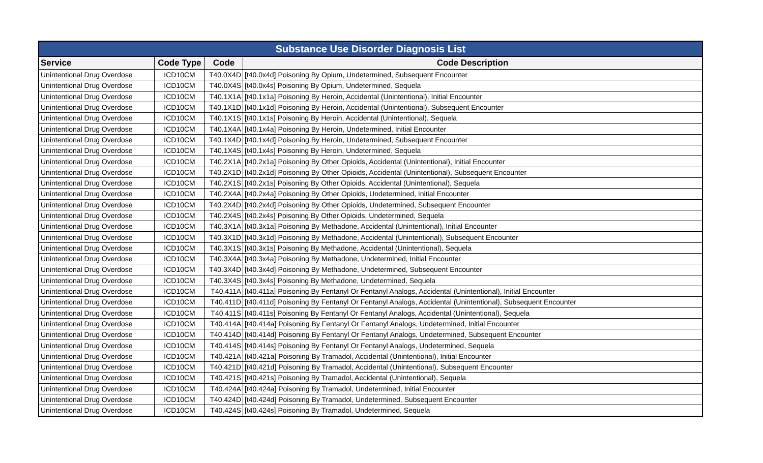| Substance Use Disorder Diagnosis List | | | |
| --- | --- | --- | --- |
| Service | Code Type | Code | Code Description |
| Unintentional Drug Overdose | ICD10CM | T40.0X4D | [t40.0x4d] Poisoning By Opium, Undetermined, Subsequent Encounter |
| Unintentional Drug Overdose | ICD10CM | T40.0X4S | [t40.0x4s] Poisoning By Opium, Undetermined, Sequela |
| Unintentional Drug Overdose | ICD10CM | T40.1X1A | [t40.1x1a] Poisoning By Heroin, Accidental (Unintentional), Initial Encounter |
| Unintentional Drug Overdose | ICD10CM | T40.1X1D | [t40.1x1d] Poisoning By Heroin, Accidental (Unintentional), Subsequent Encounter |
| Unintentional Drug Overdose | ICD10CM | T40.1X1S | [t40.1x1s] Poisoning By Heroin, Accidental (Unintentional), Sequela |
| Unintentional Drug Overdose | ICD10CM | T40.1X4A | [t40.1x4a] Poisoning By Heroin, Undetermined, Initial Encounter |
| Unintentional Drug Overdose | ICD10CM | T40.1X4D | [t40.1x4d] Poisoning By Heroin, Undetermined, Subsequent Encounter |
| Unintentional Drug Overdose | ICD10CM | T40.1X4S | [t40.1x4s] Poisoning By Heroin, Undetermined, Sequela |
| Unintentional Drug Overdose | ICD10CM | T40.2X1A | [t40.2x1a] Poisoning By Other Opioids, Accidental (Unintentional), Initial Encounter |
| Unintentional Drug Overdose | ICD10CM | T40.2X1D | [t40.2x1d] Poisoning By Other Opioids, Accidental (Unintentional), Subsequent Encounter |
| Unintentional Drug Overdose | ICD10CM | T40.2X1S | [t40.2x1s] Poisoning By Other Opioids, Accidental (Unintentional), Sequela |
| Unintentional Drug Overdose | ICD10CM | T40.2X4A | [t40.2x4a] Poisoning By Other Opioids, Undetermined, Initial Encounter |
| Unintentional Drug Overdose | ICD10CM | T40.2X4D | [t40.2x4d] Poisoning By Other Opioids, Undetermined, Subsequent Encounter |
| Unintentional Drug Overdose | ICD10CM | T40.2X4S | [t40.2x4s] Poisoning By Other Opioids, Undetermined, Sequela |
| Unintentional Drug Overdose | ICD10CM | T40.3X1A | [t40.3x1a] Poisoning By Methadone, Accidental (Unintentional), Initial Encounter |
| Unintentional Drug Overdose | ICD10CM | T40.3X1D | [t40.3x1d] Poisoning By Methadone, Accidental (Unintentional), Subsequent Encounter |
| Unintentional Drug Overdose | ICD10CM | T40.3X1S | [t40.3x1s] Poisoning By Methadone, Accidental (Unintentional), Sequela |
| Unintentional Drug Overdose | ICD10CM | T40.3X4A | [t40.3x4a] Poisoning By Methadone, Undetermined, Initial Encounter |
| Unintentional Drug Overdose | ICD10CM | T40.3X4D | [t40.3x4d] Poisoning By Methadone, Undetermined, Subsequent Encounter |
| Unintentional Drug Overdose | ICD10CM | T40.3X4S | [t40.3x4s] Poisoning By Methadone, Undetermined, Sequela |
| Unintentional Drug Overdose | ICD10CM | T40.411A | [t40.411a] Poisoning By Fentanyl Or Fentanyl Analogs, Accidental (Unintentional), Initial Encounter |
| Unintentional Drug Overdose | ICD10CM | T40.411D | [t40.411d] Poisoning By Fentanyl Or Fentanyl Analogs, Accidental (Unintentional), Subsequent Encounter |
| Unintentional Drug Overdose | ICD10CM | T40.411S | [t40.411s] Poisoning By Fentanyl Or Fentanyl Analogs, Accidental (Unintentional), Sequela |
| Unintentional Drug Overdose | ICD10CM | T40.414A | [t40.414a] Poisoning By Fentanyl Or Fentanyl Analogs, Undetermined, Initial Encounter |
| Unintentional Drug Overdose | ICD10CM | T40.414D | [t40.414d] Poisoning By Fentanyl Or Fentanyl Analogs, Undetermined, Subsequent Encounter |
| Unintentional Drug Overdose | ICD10CM | T40.414S | [t40.414s] Poisoning By Fentanyl Or Fentanyl Analogs, Undetermined, Sequela |
| Unintentional Drug Overdose | ICD10CM | T40.421A | [t40.421a] Poisoning By Tramadol, Accidental (Unintentional), Initial Encounter |
| Unintentional Drug Overdose | ICD10CM | T40.421D | [t40.421d] Poisoning By Tramadol, Accidental (Unintentional), Subsequent Encounter |
| Unintentional Drug Overdose | ICD10CM | T40.421S | [t40.421s] Poisoning By Tramadol, Accidental (Unintentional), Sequela |
| Unintentional Drug Overdose | ICD10CM | T40.424A | [t40.424a] Poisoning By Tramadol, Undetermined, Initial Encounter |
| Unintentional Drug Overdose | ICD10CM | T40.424D | [t40.424d] Poisoning By Tramadol, Undetermined, Subsequent Encounter |
| Unintentional Drug Overdose | ICD10CM | T40.424S | [t40.424s] Poisoning By Tramadol, Undetermined, Sequela |